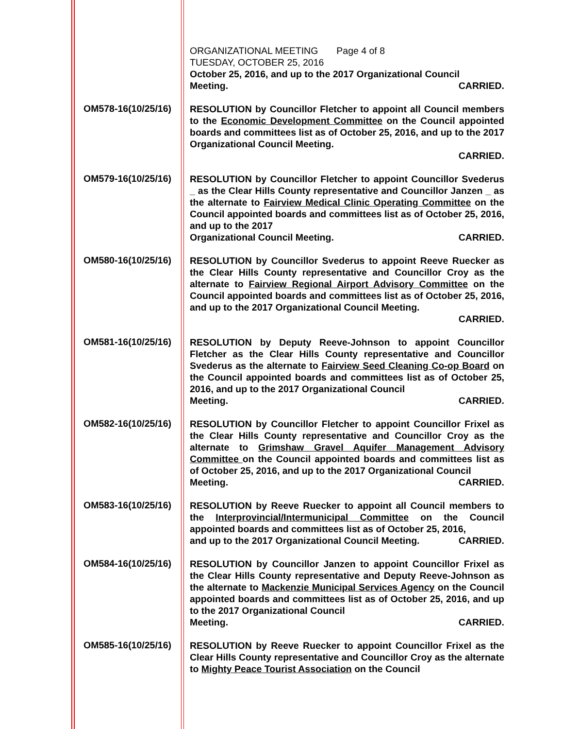ORGANIZATIONAL MEETING Page 4 of 8
TUESDAY, OCTOBER 25, 2016
October 25, 2016, and up to the 2017 Organizational Council
Meeting. CARRIED.
OM578-16(10/25/16)
RESOLUTION by Councillor Fletcher to appoint all Council members to the Economic Development Committee on the Council appointed boards and committees list as of October 25, 2016, and up to the 2017 Organizational Council Meeting.
CARRIED.
OM579-16(10/25/16)
RESOLUTION by Councillor Fletcher to appoint Councillor Svederus _ as the Clear Hills County representative and Councillor Janzen _ as the alternate to Fairview Medical Clinic Operating Committee on the Council appointed boards and committees list as of October 25, 2016, and up to the 2017
Organizational Council Meeting. CARRIED.
OM580-16(10/25/16)
RESOLUTION by Councillor Svederus to appoint Reeve Ruecker as the Clear Hills County representative and Councillor Croy as the alternate to Fairview Regional Airport Advisory Committee on the Council appointed boards and committees list as of October 25, 2016, and up to the 2017 Organizational Council Meeting.
CARRIED.
OM581-16(10/25/16)
RESOLUTION by Deputy Reeve-Johnson to appoint Councillor Fletcher as the Clear Hills County representative and Councillor Svederus as the alternate to Fairview Seed Cleaning Co-op Board on the Council appointed boards and committees list as of October 25, 2016, and up to the 2017 Organizational Council
Meeting. CARRIED.
OM582-16(10/25/16)
RESOLUTION by Councillor Fletcher to appoint Councillor Frixel as the Clear Hills County representative and Councillor Croy as the alternate to Grimshaw Gravel Aquifer Management Advisory Committee on the Council appointed boards and committees list as of October 25, 2016, and up to the 2017 Organizational Council
Meeting. CARRIED.
OM583-16(10/25/16)
RESOLUTION by Reeve Ruecker to appoint all Council members to the Interprovincial/Intermunicipal Committee on the Council appointed boards and committees list as of October 25, 2016,
and up to the 2017 Organizational Council Meeting. CARRIED.
OM584-16(10/25/16)
RESOLUTION by Councillor Janzen to appoint Councillor Frixel as the Clear Hills County representative and Deputy Reeve-Johnson as the alternate to Mackenzie Municipal Services Agency on the Council appointed boards and committees list as of October 25, 2016, and up to the 2017 Organizational Council
Meeting. CARRIED.
OM585-16(10/25/16)
RESOLUTION by Reeve Ruecker to appoint Councillor Frixel as the Clear Hills County representative and Councillor Croy as the alternate to Mighty Peace Tourist Association on the Council